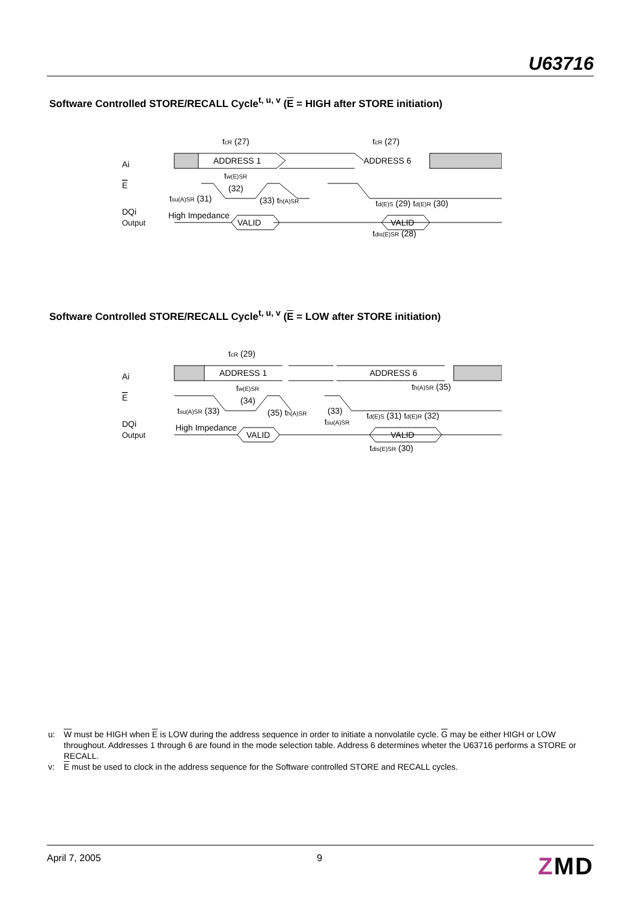U63716
Software Controlled STORE/RECALL Cycle<sup>t, u, v</sup> (E = HIGH after STORE initiation)
Ai
E
DQi
Output
ADDRESS 1
ADDRESS 6
VALID
VALID
High Impedance
tcR (27)
tcR (27)
tw(E)SR
(32)
tsu(A)SR (31)
(33) th(A)SR
td(E)S (29) td(E)R (30)
tdis(E)SR (28)
Software Controlled STORE/RECALL Cycle<sup>t, u, v</sup> (E = LOW after STORE initiation)
Ai
E
DQi
Output
ADDRESS 1
ADDRESS 6
VALID
VALID
High Impedance
tcR (29)
tw(E)SR
(34)
tsu(A)SR (33)
(35) th(A)SR
(33)
tsu(A)SR
th(A)SR (35)
td(E)S (31) td(E)R (32)
tdis(E)SR (30)
u: W must be HIGH when E is LOW during the address sequence in order to initiate a nonvolatile cycle. G may be either HIGH or LOW throughout. Addresses 1 through 6 are found in the mode selection table. Address 6 determines wheter the U63716 performs a STORE or RECALL.
v: E must be used to clock in the address sequence for the Software controlled STORE and RECALL cycles.
April 7, 2005 9 ZMD